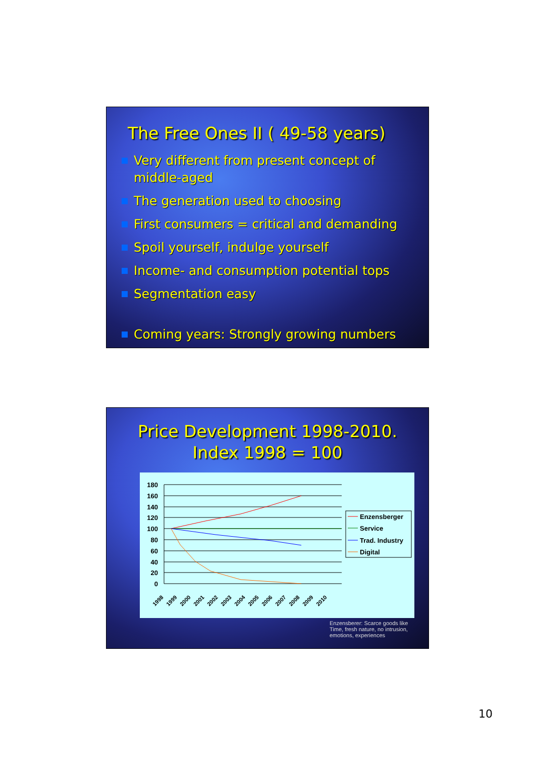The Free Ones II ( 49-58 years)
Very different from present concept of middle-aged
The generation used to choosing
First consumers = critical and demanding
Spoil yourself, indulge yourself
Income- and consumption potential tops
Segmentation easy
Coming years: Strongly growing numbers
Price Development 1998-2010.
Index 1998 = 100
180
160
140
120
100
80
60
40
20
0
1998
1999
2000
2001
2002
2003
2004
2005
2006
2007
2008
2009
2010
Enzensberger
Service
Trad. Industry
Digital
Enzensberer: Scarce goods like
Time, fresh nature, no intrusion,
emotions, experiences
10